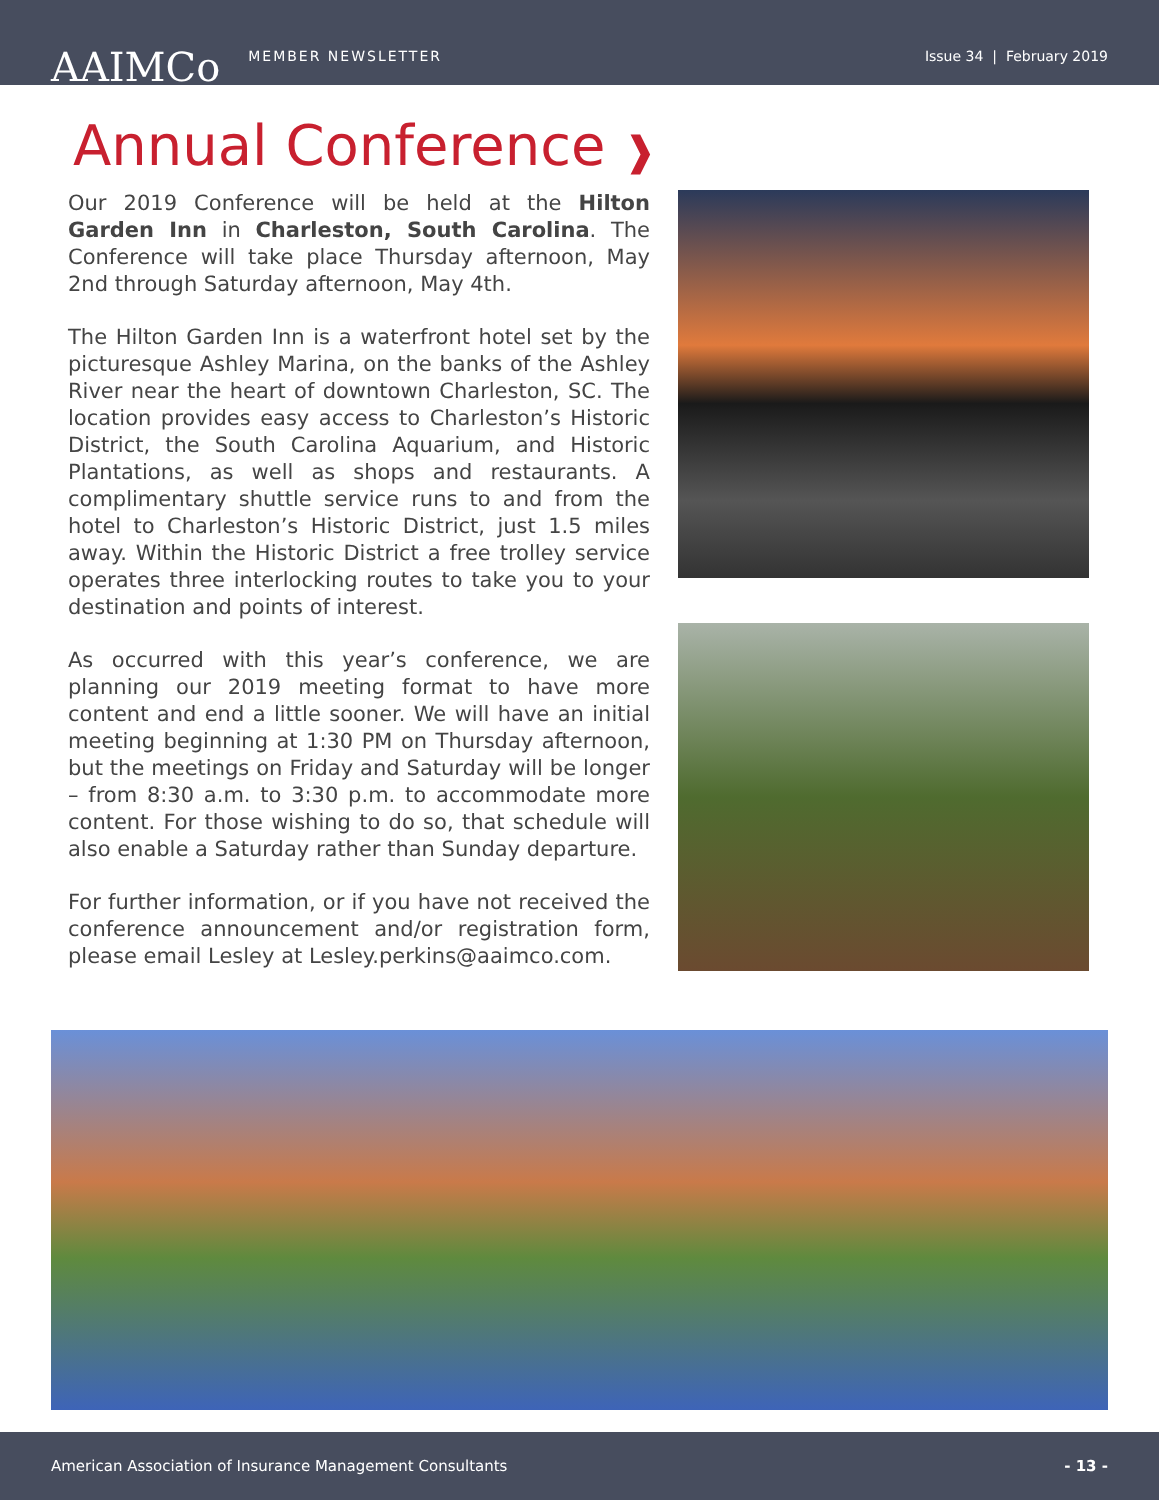AAIMCo MEMBER NEWSLETTER Issue 34 | February 2019
Annual Conference ❱
Our 2019 Conference will be held at the Hilton Garden Inn in Charleston, South Carolina. The Conference will take place Thursday afternoon, May 2nd through Saturday afternoon, May 4th.
The Hilton Garden Inn is a waterfront hotel set by the picturesque Ashley Marina, on the banks of the Ashley River near the heart of downtown Charleston, SC. The location provides easy access to Charleston’s Historic District, the South Carolina Aquarium, and Historic Plantations, as well as shops and restaurants. A complimentary shuttle service runs to and from the hotel to Charleston’s Historic District, just 1.5 miles away. Within the Historic District a free trolley service operates three interlocking routes to take you to your destination and points of interest.
As occurred with this year’s conference, we are planning our 2019 meeting format to have more content and end a little sooner. We will have an initial meeting beginning at 1:30 PM on Thursday afternoon, but the meetings on Friday and Saturday will be longer – from 8:30 a.m. to 3:30 p.m. to accommodate more content. For those wishing to do so, that schedule will also enable a Saturday rather than Sunday departure.
For further information, or if you have not received the conference announcement and/or registration form, please email Lesley at Lesley.perkins@aaimco.com.
American Association of Insurance Management Consultants - 13 -